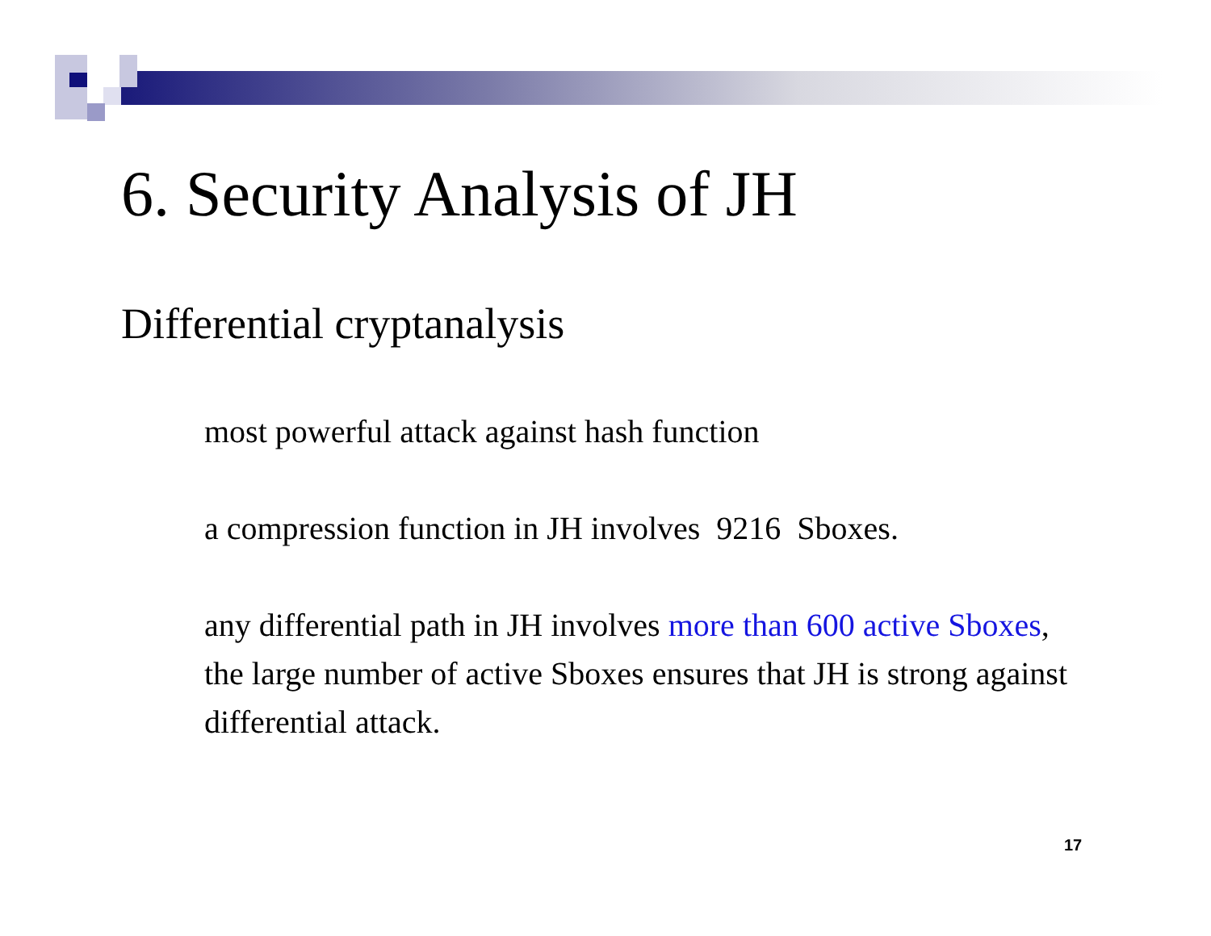6. Security Analysis of JH
Differential cryptanalysis
most powerful attack against hash function
a compression function in JH involves 9216 Sboxes.
any differential path in JH involves more than 600 active Sboxes, the large number of active Sboxes ensures that JH is strong against differential attack.
17